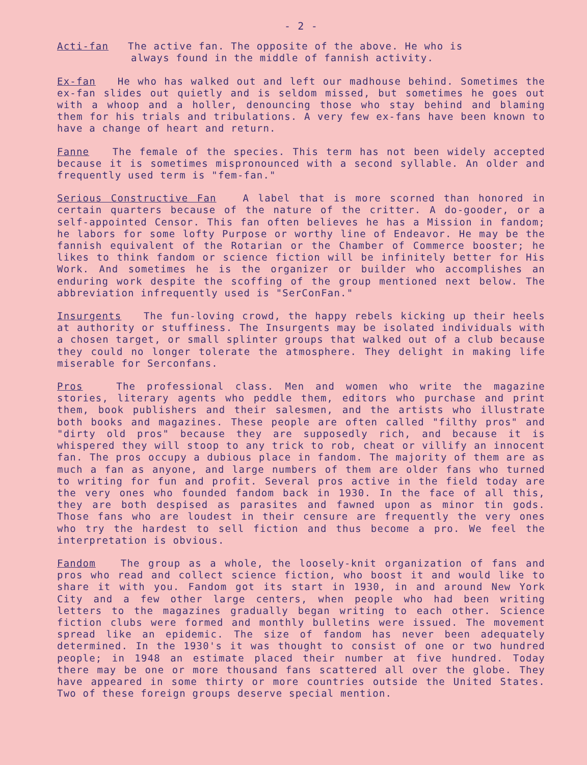- 2 -
Acti-fan The active fan. The opposite of the above. He who is
always found in the middle of fannish activity.
Ex-fan He who has walked out and left our madhouse behind. Sometimes the ex-fan slides out quietly and is seldom missed, but sometimes he goes out with a whoop and a holler, denouncing those who stay behind and blaming them for his trials and tribulations. A very few ex-fans have been known to have a change of heart and return.
Fanne The female of the species. This term has not been widely accepted because it is sometimes mispronounced with a second syllable. An older and frequently used term is "fem-fan."
Serious Constructive Fan A label that is more scorned than honored in certain quarters because of the nature of the critter. A do-gooder, or a self-appointed Censor. This fan often believes he has a Mission in fandom; he labors for some lofty Purpose or worthy line of Endeavor. He may be the fannish equivalent of the Rotarian or the Chamber of Commerce booster; he likes to think fandom or science fiction will be infinitely better for His Work. And sometimes he is the organizer or builder who accomplishes an enduring work despite the scoffing of the group mentioned next below. The abbreviation infrequently used is "SerConFan."
Insurgents The fun-loving crowd, the happy rebels kicking up their heels at authority or stuffiness. The Insurgents may be isolated individuals with a chosen target, or small splinter groups that walked out of a club because they could no longer tolerate the atmosphere. They delight in making life miserable for Serconfans.
Pros The professional class. Men and women who write the magazine stories, literary agents who peddle them, editors who purchase and print them, book publishers and their salesmen, and the artists who illustrate both books and magazines. These people are often called "filthy pros" and "dirty old pros" because they are supposedly rich, and because it is whispered they will stoop to any trick to rob, cheat or villify an innocent fan. The pros occupy a dubious place in fandom. The majority of them are as much a fan as anyone, and large numbers of them are older fans who turned to writing for fun and profit. Several pros active in the field today are the very ones who founded fandom back in 1930. In the face of all this, they are both despised as parasites and fawned upon as minor tin gods. Those fans who are loudest in their censure are frequently the very ones who try the hardest to sell fiction and thus become a pro. We feel the interpretation is obvious.
Fandom The group as a whole, the loosely-knit organization of fans and pros who read and collect science fiction, who boost it and would like to share it with you. Fandom got its start in 1930, in and around New York City and a few other large centers, when people who had been writing letters to the magazines gradually began writing to each other. Science fiction clubs were formed and monthly bulletins were issued. The movement spread like an epidemic. The size of fandom has never been adequately determined. In the 1930's it was thought to consist of one or two hundred people; in 1948 an estimate placed their number at five hundred. Today there may be one or more thousand fans scattered all over the globe. They have appeared in some thirty or more countries outside the United States. Two of these foreign groups deserve special mention.